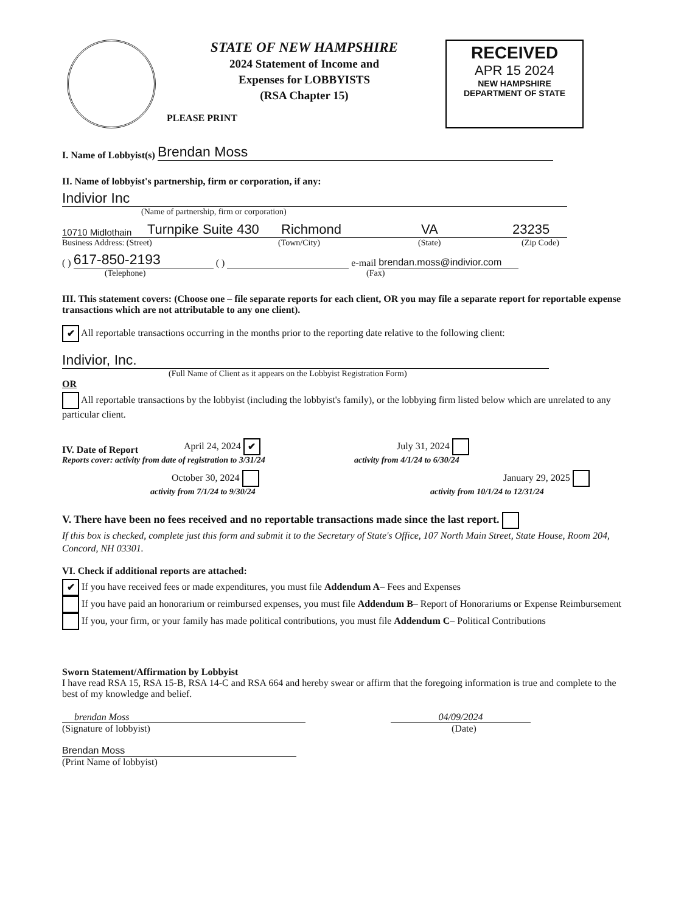PLEASE PRINT
STATE OF NEW HAMPSHIRE
2024 Statement of Income and
Expenses for LOBBYISTS
(RSA Chapter 15)
RECEIVED
APR 15 2024
NEW HAMPSHIRE
DEPARTMENT OF STATE
I. Name of Lobbyist(s) Brendan Moss
II. Name of lobbyist's partnership, firm or corporation, if any:
Indivior Inc
(Name of partnership, firm or corporation)
10710 Midlothain Turnpike Suite 430 Richmond VA 23235
Business Address: (Street) (Town/City) (State) (Zip Code)
( ) 617-850-2193 ( ) e-mail brendan.moss@indivior.com
(Telephone) (Fax)
III. This statement covers: (Choose one – file separate reports for each client, OR you may file a separate report for reportable expense transactions which are not attributable to any one client).
✔ All reportable transactions occurring in the months prior to the reporting date relative to the following client:
Indivior, Inc.
(Full Name of Client as it appears on the Lobbyist Registration Form)
OR
All reportable transactions by the lobbyist (including the lobbyist's family), or the lobbying firm listed below which are unrelated to any particular client.
IV. Date of Report April 24, 2024 ✔ July 31, 2024
Reports cover: activity from date of registration to 3/31/24 activity from 4/1/24 to 6/30/24
October 30, 2024 January 29, 2025
activity from 7/1/24 to 9/30/24 activity from 10/1/24 to 12/31/24
V. There have been no fees received and no reportable transactions made since the last report.
If this box is checked, complete just this form and submit it to the Secretary of State's Office, 107 North Main Street, State House, Room 204, Concord, NH 03301.
VI. Check if additional reports are attached:
✔ If you have received fees or made expenditures, you must file Addendum A– Fees and Expenses
If you have paid an honorarium or reimbursed expenses, you must file Addendum B– Report of Honorariums or Expense Reimbursement
If you, your firm, or your family has made political contributions, you must file Addendum C– Political Contributions
Sworn Statement/Affirmation by Lobbyist
I have read RSA 15, RSA 15-B, RSA 14-C and RSA 664 and hereby swear or affirm that the foregoing information is true and complete to the best of my knowledge and belief.
brendan Moss 04/09/2024
(Signature of lobbyist) (Date)
Brendan Moss
(Print Name of lobbyist)